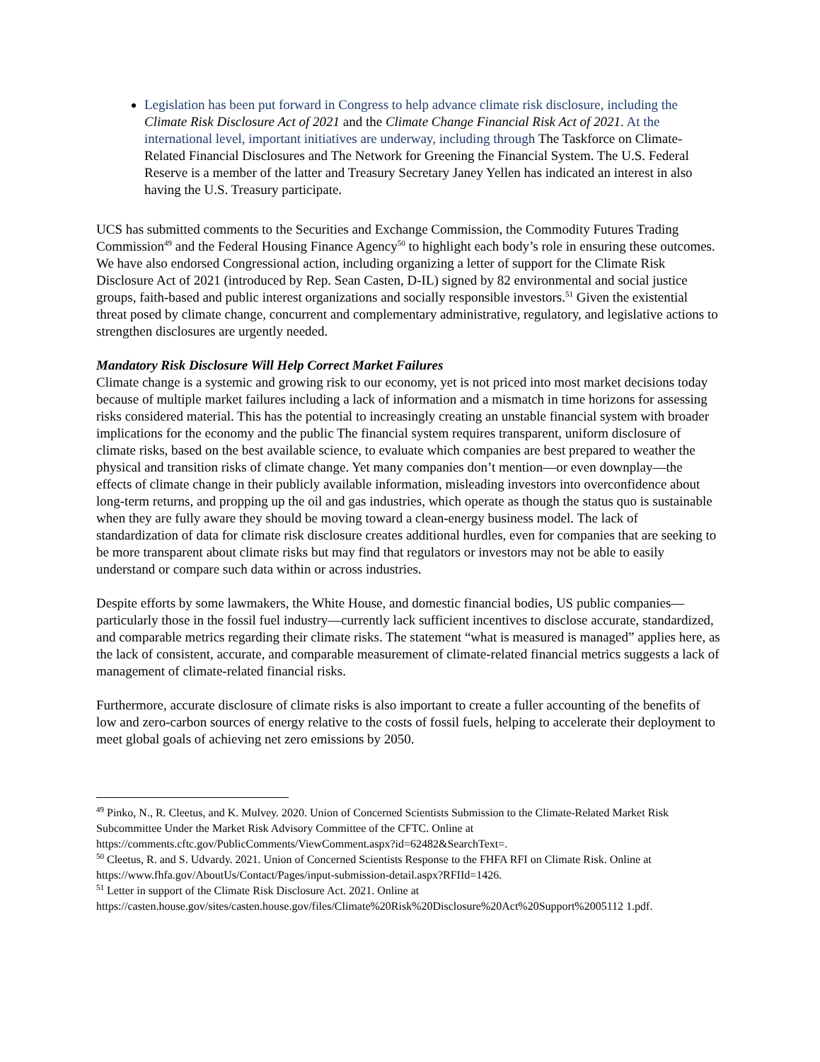Legislation has been put forward in Congress to help advance climate risk disclosure, including the Climate Risk Disclosure Act of 2021 and the Climate Change Financial Risk Act of 2021. At the international level, important initiatives are underway, including through The Taskforce on Climate-Related Financial Disclosures and The Network for Greening the Financial System. The U.S. Federal Reserve is a member of the latter and Treasury Secretary Janey Yellen has indicated an interest in also having the U.S. Treasury participate.
UCS has submitted comments to the Securities and Exchange Commission, the Commodity Futures Trading Commission<sup>49</sup> and the Federal Housing Finance Agency<sup>50</sup> to highlight each body’s role in ensuring these outcomes. We have also endorsed Congressional action, including organizing a letter of support for the Climate Risk Disclosure Act of 2021 (introduced by Rep. Sean Casten, D-IL) signed by 82 environmental and social justice groups, faith-based and public interest organizations and socially responsible investors.<sup>51</sup> Given the existential threat posed by climate change, concurrent and complementary administrative, regulatory, and legislative actions to strengthen disclosures are urgently needed.
Mandatory Risk Disclosure Will Help Correct Market Failures
Climate change is a systemic and growing risk to our economy, yet is not priced into most market decisions today because of multiple market failures including a lack of information and a mismatch in time horizons for assessing risks considered material. This has the potential to increasingly creating an unstable financial system with broader implications for the economy and the public The financial system requires transparent, uniform disclosure of climate risks, based on the best available science, to evaluate which companies are best prepared to weather the physical and transition risks of climate change. Yet many companies don’t mention—or even downplay—the effects of climate change in their publicly available information, misleading investors into overconfidence about long-term returns, and propping up the oil and gas industries, which operate as though the status quo is sustainable when they are fully aware they should be moving toward a clean-energy business model. The lack of standardization of data for climate risk disclosure creates additional hurdles, even for companies that are seeking to be more transparent about climate risks but may find that regulators or investors may not be able to easily understand or compare such data within or across industries.
Despite efforts by some lawmakers, the White House, and domestic financial bodies, US public companies—particularly those in the fossil fuel industry—currently lack sufficient incentives to disclose accurate, standardized, and comparable metrics regarding their climate risks. The statement “what is measured is managed” applies here, as the lack of consistent, accurate, and comparable measurement of climate-related financial metrics suggests a lack of management of climate-related financial risks.
Furthermore, accurate disclosure of climate risks is also important to create a fuller accounting of the benefits of low and zero-carbon sources of energy relative to the costs of fossil fuels, helping to accelerate their deployment to meet global goals of achieving net zero emissions by 2050.
<sup>49</sup> Pinko, N., R. Cleetus, and K. Mulvey. 2020. Union of Concerned Scientists Submission to the Climate-Related Market Risk Subcommittee Under the Market Risk Advisory Committee of the CFTC. Online at https://comments.cftc.gov/PublicComments/ViewComment.aspx?id=62482&SearchText=.
<sup>50</sup> Cleetus, R. and S. Udvardy. 2021. Union of Concerned Scientists Response to the FHFA RFI on Climate Risk. Online at https://www.fhfa.gov/AboutUs/Contact/Pages/input-submission-detail.aspx?RFIId=1426.
<sup>51</sup> Letter in support of the Climate Risk Disclosure Act. 2021. Online at https://casten.house.gov/sites/casten.house.gov/files/Climate%20Risk%20Disclosure%20Act%20Support%2005112 1.pdf.